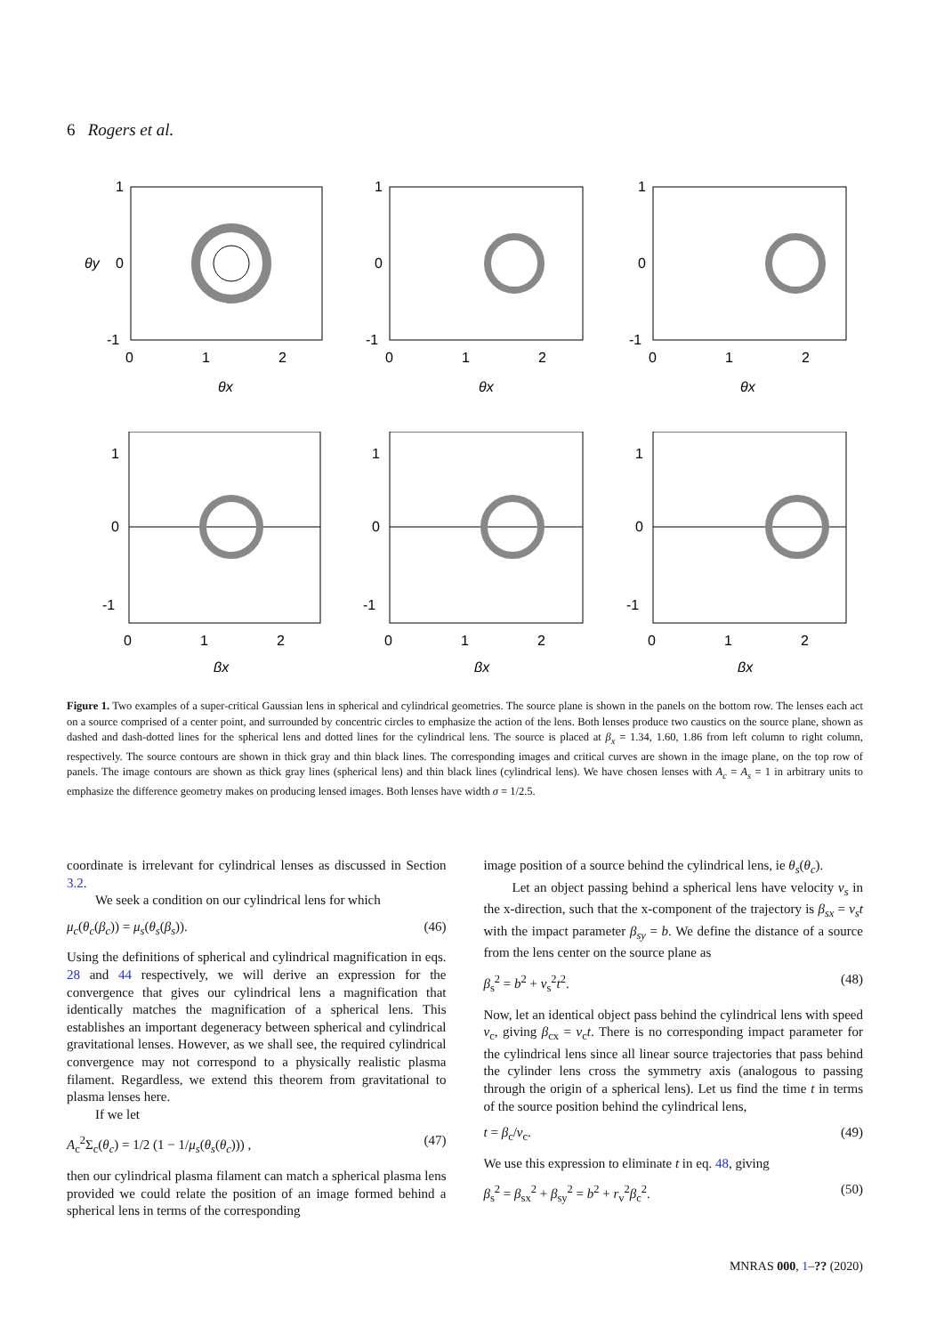6 Rogers et al.
1
0
-1
0
1
2
θx
θy
1
0
-1
0
1
2
θx
1
0
-1
0
1
2
θx
1
0
-1
0
1
2
βx
1
0
-1
0
1
2
βx
1
0
-1
0
1
2
βx
Figure 1. Two examples of a super-critical Gaussian lens in spherical and cylindrical geometries. The source plane is shown in the panels on the bottom row. The lenses each act on a source comprised of a center point, and surrounded by concentric circles to emphasize the action of the lens. Both lenses produce two caustics on the source plane, shown as dashed and dash-dotted lines for the spherical lens and dotted lines for the cylindrical lens. The source is placed at β<sub>x</sub> = 1.34, 1.60, 1.86 from left column to right column, respectively. The source contours are shown in thick gray and thin black lines. The corresponding images and critical curves are shown in the image plane, on the top row of panels. The image contours are shown as thick gray lines (spherical lens) and thin black lines (cylindrical lens). We have chosen lenses with A<sub>c</sub> = A<sub>s</sub> = 1 in arbitrary units to emphasize the difference geometry makes on producing lensed images. Both lenses have width σ = 1/2.5.
coordinate is irrelevant for cylindrical lenses as discussed in Section 3.2.
We seek a condition on our cylindrical lens for which
μ<sub>c</sub>(θ<sub>c</sub>(β<sub>c</sub>)) = μ<sub>s</sub>(θ<sub>s</sub>(β<sub>s</sub>)). (46)
Using the definitions of spherical and cylindrical magnification in eqs. 28 and 44 respectively, we will derive an expression for the convergence that gives our cylindrical lens a magnification that identically matches the magnification of a spherical lens. This establishes an important degeneracy between spherical and cylindrical gravitational lenses. However, as we shall see, the required cylindrical convergence may not correspond to a physically realistic plasma filament. Regardless, we extend this theorem from gravitational to plasma lenses here.
If we let
A<sub>c</sub><sup>2</sup>Σ<sub>c</sub>(θ<sub>c</sub>) = 1/2 (1 − 1/μ<sub>s</sub>(θ<sub>s</sub>(θ<sub>c</sub>))) , (47)
then our cylindrical plasma filament can match a spherical plasma lens provided we could relate the position of an image formed behind a spherical lens in terms of the corresponding
image position of a source behind the cylindrical lens, ie θ<sub>s</sub>(θ<sub>c</sub>).
Let an object passing behind a spherical lens have velocity v<sub>s</sub> in the x-direction, such that the x-component of the trajectory is β<sub>sx</sub> = v<sub>s</sub>t with the impact parameter β<sub>sy</sub> = b. We define the distance of a source from the lens center on the source plane as
β<sub>s</sub><sup>2</sup> = b<sup>2</sup> + v<sub>s</sub><sup>2</sup>t<sup>2</sup>. (48)
Now, let an identical object pass behind the cylindrical lens with speed v<sub>c</sub>, giving β<sub>cx</sub> = v<sub>c</sub>t. There is no corresponding impact parameter for the cylindrical lens since all linear source trajectories that pass behind the cylinder lens cross the symmetry axis (analogous to passing through the origin of a spherical lens). Let us find the time t in terms of the source position behind the cylindrical lens,
t = β<sub>c</sub>/v<sub>c</sub>. (49)
We use this expression to eliminate t in eq. 48, giving
β<sub>s</sub><sup>2</sup> = β<sub>sx</sub><sup>2</sup> + β<sub>sy</sub><sup>2</sup> = b<sup>2</sup> + r<sub>v</sub><sup>2</sup>β<sub>c</sub><sup>2</sup>. (50)
MNRAS 000, 1–?? (2020)